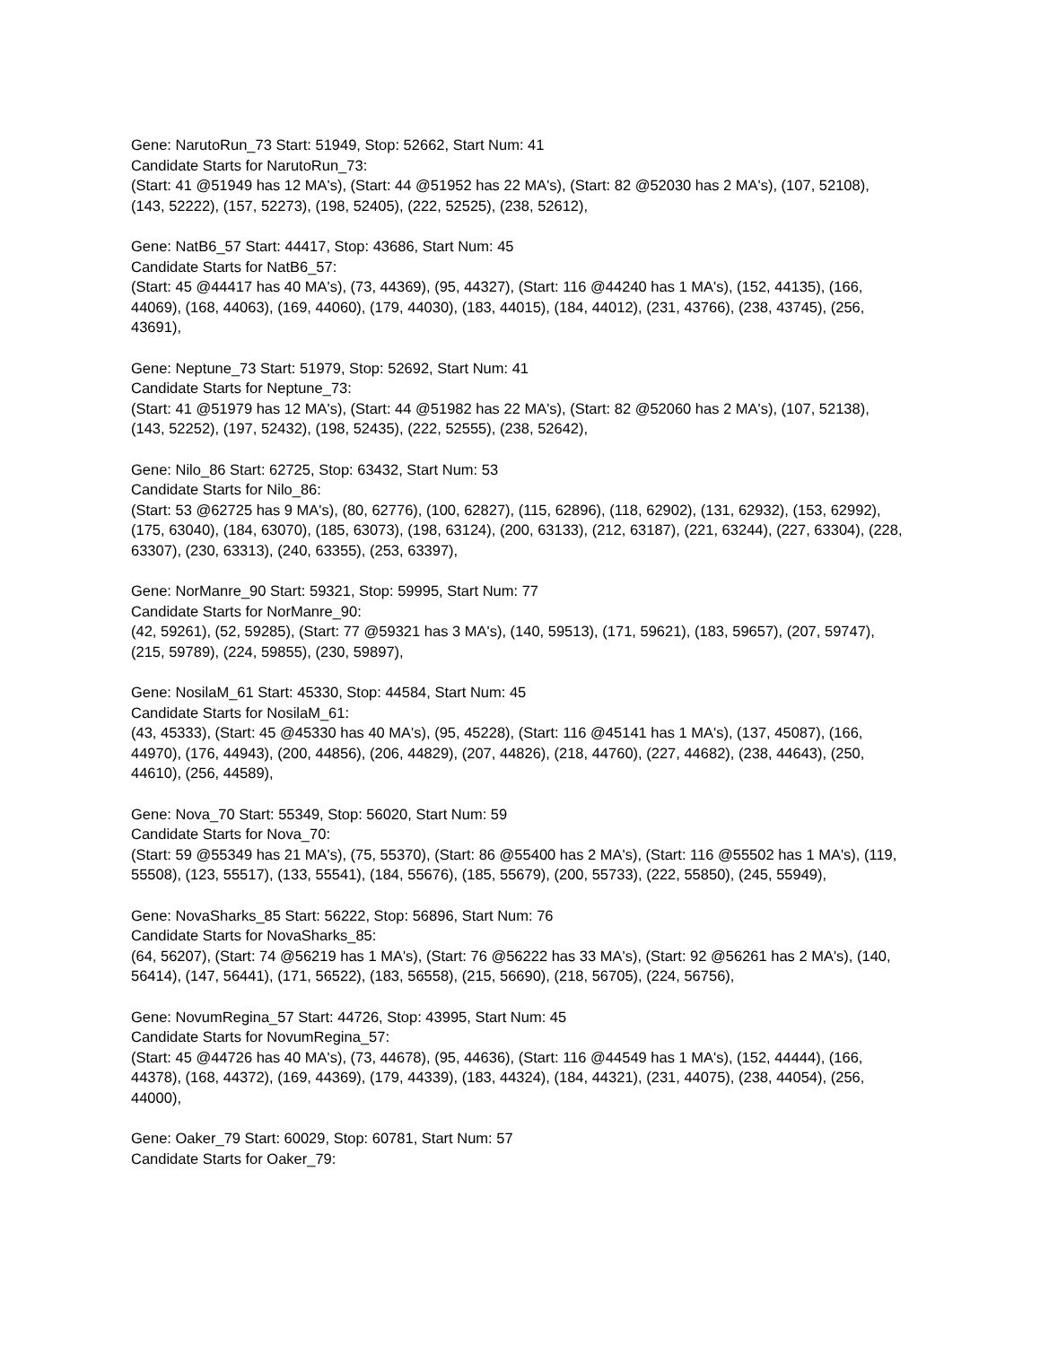Gene: NarutoRun_73 Start: 51949, Stop: 52662, Start Num: 41
Candidate Starts for NarutoRun_73:
(Start: 41 @51949 has 12 MA's), (Start: 44 @51952 has 22 MA's), (Start: 82 @52030 has 2 MA's), (107, 52108), (143, 52222), (157, 52273), (198, 52405), (222, 52525), (238, 52612),
Gene: NatB6_57 Start: 44417, Stop: 43686, Start Num: 45
Candidate Starts for NatB6_57:
(Start: 45 @44417 has 40 MA's), (73, 44369), (95, 44327), (Start: 116 @44240 has 1 MA's), (152, 44135), (166, 44069), (168, 44063), (169, 44060), (179, 44030), (183, 44015), (184, 44012), (231, 43766), (238, 43745), (256, 43691),
Gene: Neptune_73 Start: 51979, Stop: 52692, Start Num: 41
Candidate Starts for Neptune_73:
(Start: 41 @51979 has 12 MA's), (Start: 44 @51982 has 22 MA's), (Start: 82 @52060 has 2 MA's), (107, 52138), (143, 52252), (197, 52432), (198, 52435), (222, 52555), (238, 52642),
Gene: Nilo_86 Start: 62725, Stop: 63432, Start Num: 53
Candidate Starts for Nilo_86:
(Start: 53 @62725 has 9 MA's), (80, 62776), (100, 62827), (115, 62896), (118, 62902), (131, 62932), (153, 62992), (175, 63040), (184, 63070), (185, 63073), (198, 63124), (200, 63133), (212, 63187), (221, 63244), (227, 63304), (228, 63307), (230, 63313), (240, 63355), (253, 63397),
Gene: NorManre_90 Start: 59321, Stop: 59995, Start Num: 77
Candidate Starts for NorManre_90:
(42, 59261), (52, 59285), (Start: 77 @59321 has 3 MA's), (140, 59513), (171, 59621), (183, 59657), (207, 59747), (215, 59789), (224, 59855), (230, 59897),
Gene: NosilaM_61 Start: 45330, Stop: 44584, Start Num: 45
Candidate Starts for NosilaM_61:
(43, 45333), (Start: 45 @45330 has 40 MA's), (95, 45228), (Start: 116 @45141 has 1 MA's), (137, 45087), (166, 44970), (176, 44943), (200, 44856), (206, 44829), (207, 44826), (218, 44760), (227, 44682), (238, 44643), (250, 44610), (256, 44589),
Gene: Nova_70 Start: 55349, Stop: 56020, Start Num: 59
Candidate Starts for Nova_70:
(Start: 59 @55349 has 21 MA's), (75, 55370), (Start: 86 @55400 has 2 MA's), (Start: 116 @55502 has 1 MA's), (119, 55508), (123, 55517), (133, 55541), (184, 55676), (185, 55679), (200, 55733), (222, 55850), (245, 55949),
Gene: NovaSharks_85 Start: 56222, Stop: 56896, Start Num: 76
Candidate Starts for NovaSharks_85:
(64, 56207), (Start: 74 @56219 has 1 MA's), (Start: 76 @56222 has 33 MA's), (Start: 92 @56261 has 2 MA's), (140, 56414), (147, 56441), (171, 56522), (183, 56558), (215, 56690), (218, 56705), (224, 56756),
Gene: NovumRegina_57 Start: 44726, Stop: 43995, Start Num: 45
Candidate Starts for NovumRegina_57:
(Start: 45 @44726 has 40 MA's), (73, 44678), (95, 44636), (Start: 116 @44549 has 1 MA's), (152, 44444), (166, 44378), (168, 44372), (169, 44369), (179, 44339), (183, 44324), (184, 44321), (231, 44075), (238, 44054), (256, 44000),
Gene: Oaker_79 Start: 60029, Stop: 60781, Start Num: 57
Candidate Starts for Oaker_79: